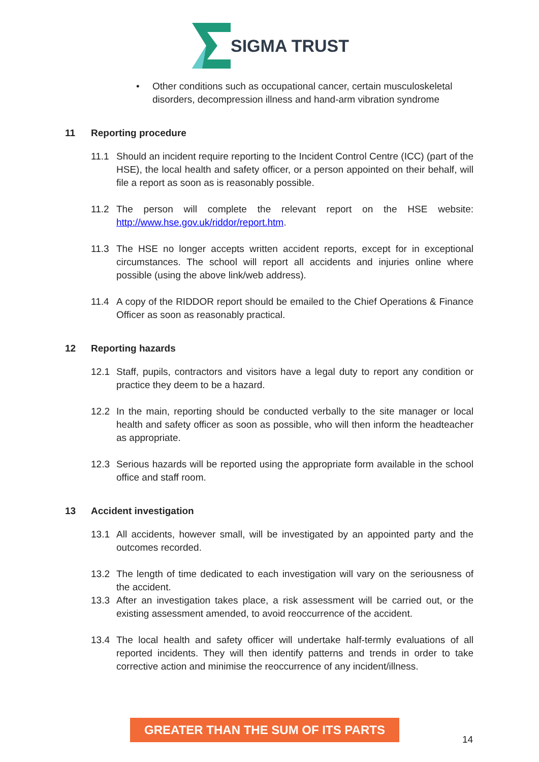SIGMA TRUST
• Other conditions such as occupational cancer, certain musculoskeletal disorders, decompression illness and hand-arm vibration syndrome
11 Reporting procedure
11.1 Should an incident require reporting to the Incident Control Centre (ICC) (part of the HSE), the local health and safety officer, or a person appointed on their behalf, will file a report as soon as is reasonably possible.
11.2 The person will complete the relevant report on the HSE website: http://www.hse.gov.uk/riddor/report.htm.
11.3 The HSE no longer accepts written accident reports, except for in exceptional circumstances. The school will report all accidents and injuries online where possible (using the above link/web address).
11.4 A copy of the RIDDOR report should be emailed to the Chief Operations & Finance Officer as soon as reasonably practical.
12 Reporting hazards
12.1 Staff, pupils, contractors and visitors have a legal duty to report any condition or practice they deem to be a hazard.
12.2 In the main, reporting should be conducted verbally to the site manager or local health and safety officer as soon as possible, who will then inform the headteacher as appropriate.
12.3 Serious hazards will be reported using the appropriate form available in the school office and staff room.
13 Accident investigation
13.1 All accidents, however small, will be investigated by an appointed party and the outcomes recorded.
13.2 The length of time dedicated to each investigation will vary on the seriousness of the accident.
13.3 After an investigation takes place, a risk assessment will be carried out, or the existing assessment amended, to avoid reoccurrence of the accident.
13.4 The local health and safety officer will undertake half-termly evaluations of all reported incidents. They will then identify patterns and trends in order to take corrective action and minimise the reoccurrence of any incident/illness.
GREATER THAN THE SUM OF ITS PARTS
14